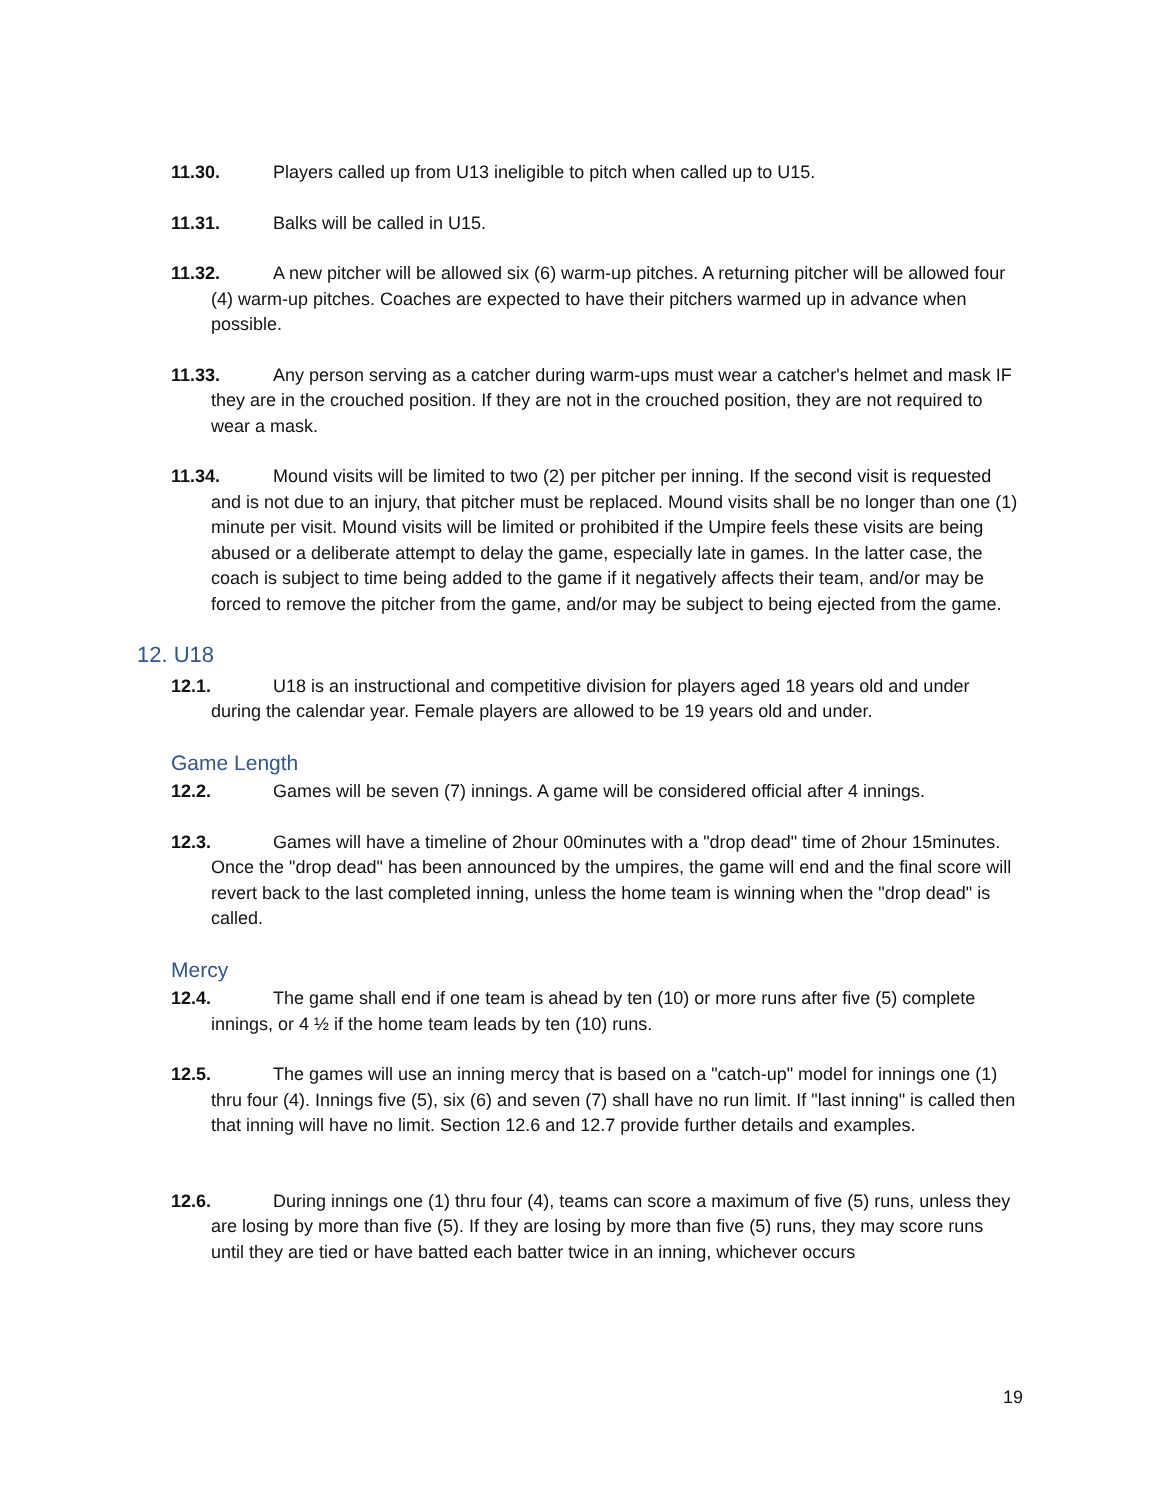11.30. Players called up from U13 ineligible to pitch when called up to U15.
11.31. Balks will be called in U15.
11.32. A new pitcher will be allowed six (6) warm-up pitches. A returning pitcher will be allowed four (4) warm-up pitches. Coaches are expected to have their pitchers warmed up in advance when possible.
11.33. Any person serving as a catcher during warm-ups must wear a catcher's helmet and mask IF they are in the crouched position. If they are not in the crouched position, they are not required to wear a mask.
11.34. Mound visits will be limited to two (2) per pitcher per inning. If the second visit is requested and is not due to an injury, that pitcher must be replaced. Mound visits shall be no longer than one (1) minute per visit. Mound visits will be limited or prohibited if the Umpire feels these visits are being abused or a deliberate attempt to delay the game, especially late in games. In the latter case, the coach is subject to time being added to the game if it negatively affects their team, and/or may be forced to remove the pitcher from the game, and/or may be subject to being ejected from the game.
12. U18
12.1. U18 is an instructional and competitive division for players aged 18 years old and under during the calendar year. Female players are allowed to be 19 years old and under.
Game Length
12.2. Games will be seven (7) innings. A game will be considered official after 4 innings.
12.3. Games will have a timeline of 2hour 00minutes with a "drop dead" time of 2hour 15minutes. Once the "drop dead" has been announced by the umpires, the game will end and the final score will revert back to the last completed inning, unless the home team is winning when the "drop dead" is called.
Mercy
12.4. The game shall end if one team is ahead by ten (10) or more runs after five (5) complete innings, or 4 ½ if the home team leads by ten (10) runs.
12.5. The games will use an inning mercy that is based on a "catch-up" model for innings one (1) thru four (4). Innings five (5), six (6) and seven (7) shall have no run limit. If "last inning" is called then that inning will have no limit. Section 12.6 and 12.7 provide further details and examples.
12.6. During innings one (1) thru four (4), teams can score a maximum of five (5) runs, unless they are losing by more than five (5). If they are losing by more than five (5) runs, they may score runs until they are tied or have batted each batter twice in an inning, whichever occurs
19